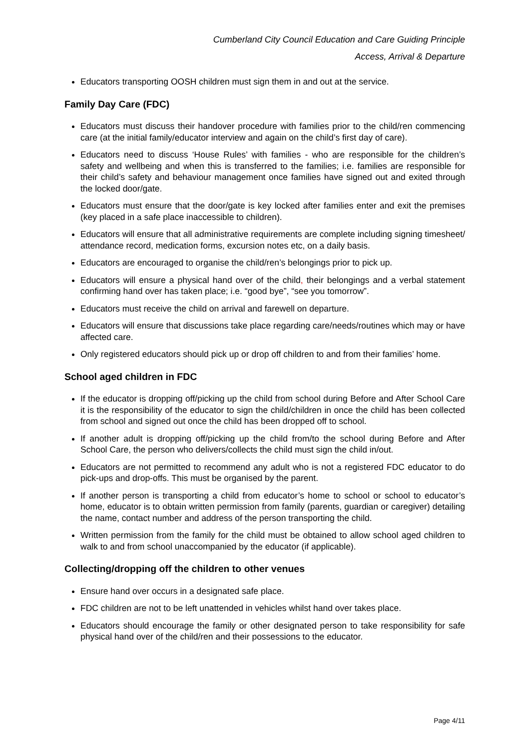Cumberland City Council Education and Care Guiding Principle
Access, Arrival & Departure
Educators transporting OOSH children must sign them in and out at the service.
Family Day Care (FDC)
Educators must discuss their handover procedure with families prior to the child/ren commencing care (at the initial family/educator interview and again on the child’s first day of care).
Educators need to discuss ‘House Rules’ with families - who are responsible for the children’s safety and wellbeing and when this is transferred to the families; i.e. families are responsible for their child’s safety and behaviour management once families have signed out and exited through the locked door/gate.
Educators must ensure that the door/gate is key locked after families enter and exit the premises (key placed in a safe place inaccessible to children).
Educators will ensure that all administrative requirements are complete including signing timesheet/ attendance record, medication forms, excursion notes etc, on a daily basis.
Educators are encouraged to organise the child/ren’s belongings prior to pick up.
Educators will ensure a physical hand over of the child, their belongings and a verbal statement confirming hand over has taken place; i.e. “good bye”, “see you tomorrow”.
Educators must receive the child on arrival and farewell on departure.
Educators will ensure that discussions take place regarding care/needs/routines which may or have affected care.
Only registered educators should pick up or drop off children to and from their families’ home.
School aged children in FDC
If the educator is dropping off/picking up the child from school during Before and After School Care it is the responsibility of the educator to sign the child/children in once the child has been collected from school and signed out once the child has been dropped off to school.
If another adult is dropping off/picking up the child from/to the school during Before and After School Care, the person who delivers/collects the child must sign the child in/out.
Educators are not permitted to recommend any adult who is not a registered FDC educator to do pick-ups and drop-offs. This must be organised by the parent.
If another person is transporting a child from educator’s home to school or school to educator’s home, educator is to obtain written permission from family (parents, guardian or caregiver) detailing the name, contact number and address of the person transporting the child.
Written permission from the family for the child must be obtained to allow school aged children to walk to and from school unaccompanied by the educator (if applicable).
Collecting/dropping off the children to other venues
Ensure hand over occurs in a designated safe place.
FDC children are not to be left unattended in vehicles whilst hand over takes place.
Educators should encourage the family or other designated person to take responsibility for safe physical hand over of the child/ren and their possessions to the educator.
Page 4/11